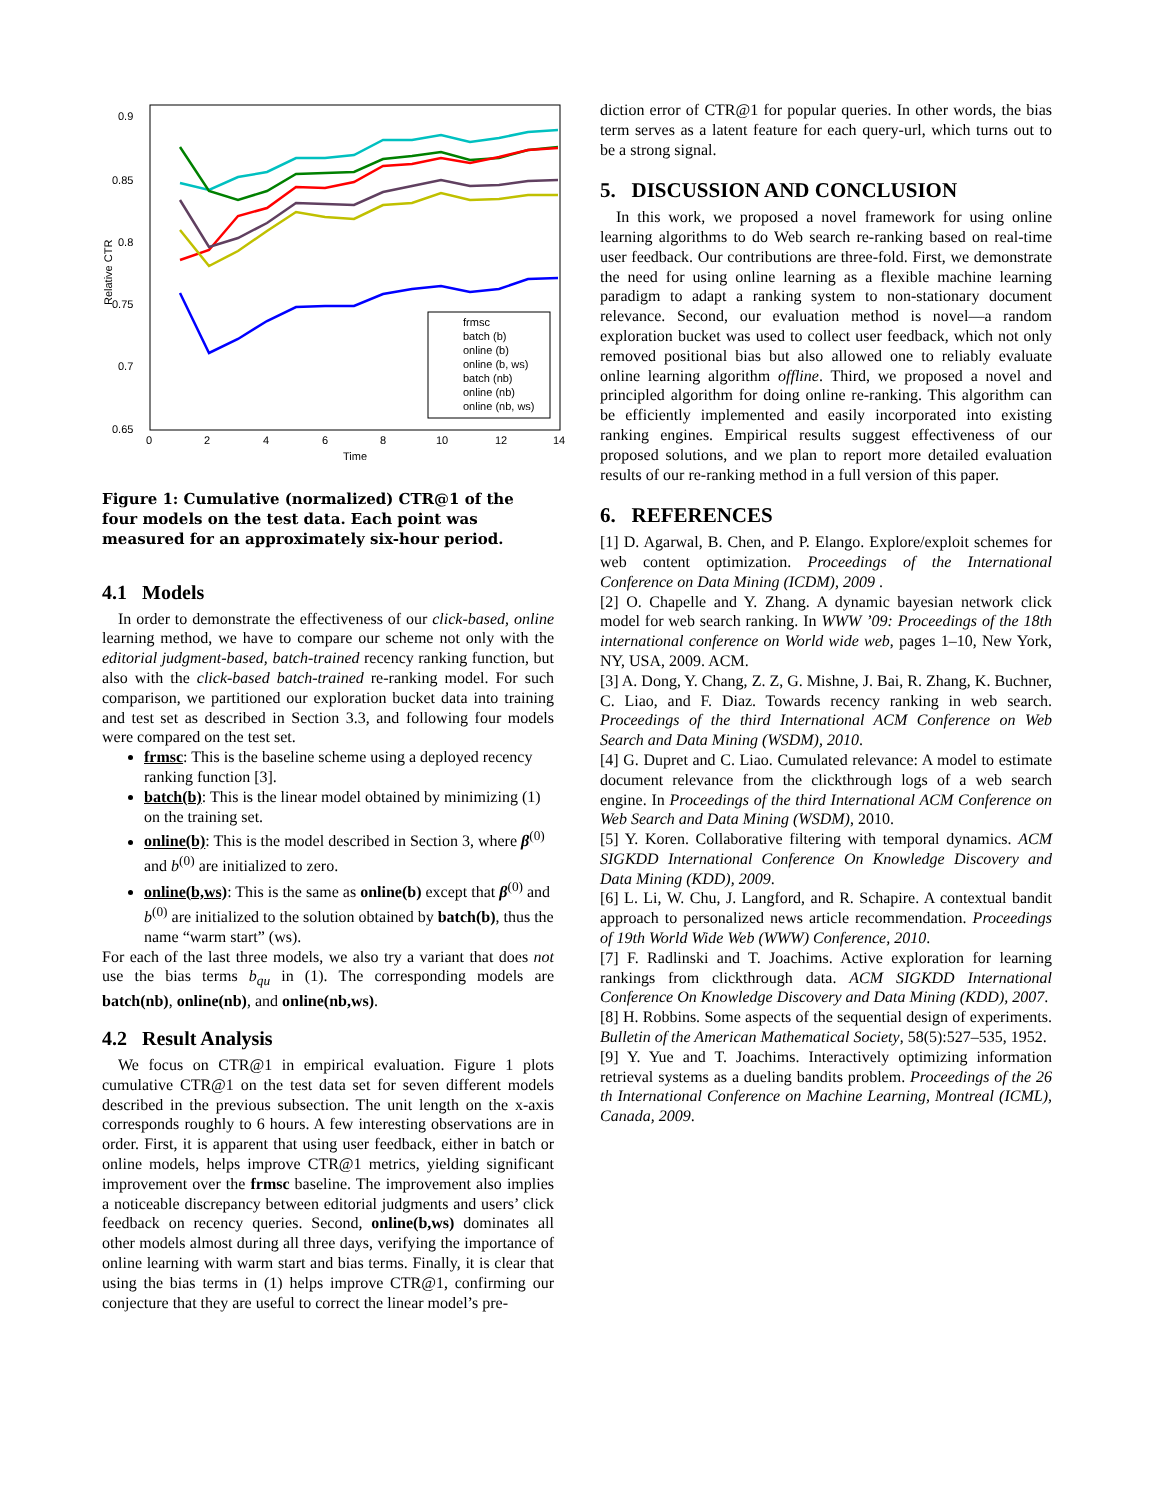0.9
0.85
0.8
0.75
0.7
0.65
0
2
4
6
8
10
12
14
Time
Relative CTR
frmsc
batch (b)
online (b)
online (b, ws)
batch (nb)
online (nb)
online (nb, ws)
Figure 1: Cumulative (normalized) CTR@1 of the four models on the test data. Each point was measured for an approximately six-hour period.
4.1 Models
In order to demonstrate the effectiveness of our click-based, online learning method, we have to compare our scheme not only with the editorial judgment-based, batch-trained recency ranking function, but also with the click-based batch-trained re-ranking model. For such comparison, we partitioned our exploration bucket data into training and test set as described in Section 3.3, and following four models were compared on the test set.
frmsc: This is the baseline scheme using a deployed recency ranking function [3].
batch(b): This is the linear model obtained by minimizing (1) on the training set.
online(b): This is the model described in Section 3, where β<sup>(0)</sup> and b<sup>(0)</sup> are initialized to zero.
online(b,ws): This is the same as online(b) except that β<sup>(0)</sup> and b<sup>(0)</sup> are initialized to the solution obtained by batch(b), thus the name “warm start” (ws).
For each of the last three models, we also try a variant that does not use the bias terms b<sub>qu</sub> in (1). The corresponding models are batch(nb), online(nb), and online(nb,ws).
4.2 Result Analysis
We focus on CTR@1 in empirical evaluation. Figure 1 plots cumulative CTR@1 on the test data set for seven different models described in the previous subsection. The unit length on the x-axis corresponds roughly to 6 hours. A few interesting observations are in order. First, it is apparent that using user feedback, either in batch or online models, helps improve CTR@1 metrics, yielding significant improvement over the frmsc baseline. The improvement also implies a noticeable discrepancy between editorial judgments and users’ click feedback on recency queries. Second, online(b,ws) dominates all other models almost during all three days, verifying the importance of online learning with warm start and bias terms. Finally, it is clear that using the bias terms in (1) helps improve CTR@1, confirming our conjecture that they are useful to correct the linear model’s pre-
diction error of CTR@1 for popular queries. In other words, the bias term serves as a latent feature for each query-url, which turns out to be a strong signal.
5. DISCUSSION AND CONCLUSION
In this work, we proposed a novel framework for using online learning algorithms to do Web search re-ranking based on real-time user feedback. Our contributions are three-fold. First, we demonstrate the need for using online learning as a flexible machine learning paradigm to adapt a ranking system to non-stationary document relevance. Second, our evaluation method is novel—a random exploration bucket was used to collect user feedback, which not only removed positional bias but also allowed one to reliably evaluate online learning algorithm offline. Third, we proposed a novel and principled algorithm for doing online re-ranking. This algorithm can be efficiently implemented and easily incorporated into existing ranking engines. Empirical results suggest effectiveness of our proposed solutions, and we plan to report more detailed evaluation results of our re-ranking method in a full version of this paper.
6. REFERENCES
[1] D. Agarwal, B. Chen, and P. Elango. Explore/exploit schemes for web content optimization. Proceedings of the International Conference on Data Mining (ICDM), 2009 .
[2] O. Chapelle and Y. Zhang. A dynamic bayesian network click model for web search ranking. In WWW ’09: Proceedings of the 18th international conference on World wide web, pages 1–10, New York, NY, USA, 2009. ACM.
[3] A. Dong, Y. Chang, Z. Z, G. Mishne, J. Bai, R. Zhang, K. Buchner, C. Liao, and F. Diaz. Towards recency ranking in web search. Proceedings of the third International ACM Conference on Web Search and Data Mining (WSDM), 2010.
[4] G. Dupret and C. Liao. Cumulated relevance: A model to estimate document relevance from the clickthrough logs of a web search engine. In Proceedings of the third International ACM Conference on Web Search and Data Mining (WSDM), 2010.
[5] Y. Koren. Collaborative filtering with temporal dynamics. ACM SIGKDD International Conference On Knowledge Discovery and Data Mining (KDD), 2009.
[6] L. Li, W. Chu, J. Langford, and R. Schapire. A contextual bandit approach to personalized news article recommendation. Proceedings of 19th World Wide Web (WWW) Conference, 2010.
[7] F. Radlinski and T. Joachims. Active exploration for learning rankings from clickthrough data. ACM SIGKDD International Conference On Knowledge Discovery and Data Mining (KDD), 2007.
[8] H. Robbins. Some aspects of the sequential design of experiments. Bulletin of the American Mathematical Society, 58(5):527–535, 1952.
[9] Y. Yue and T. Joachims. Interactively optimizing information retrieval systems as a dueling bandits problem. Proceedings of the 26 th International Conference on Machine Learning, Montreal (ICML), Canada, 2009.